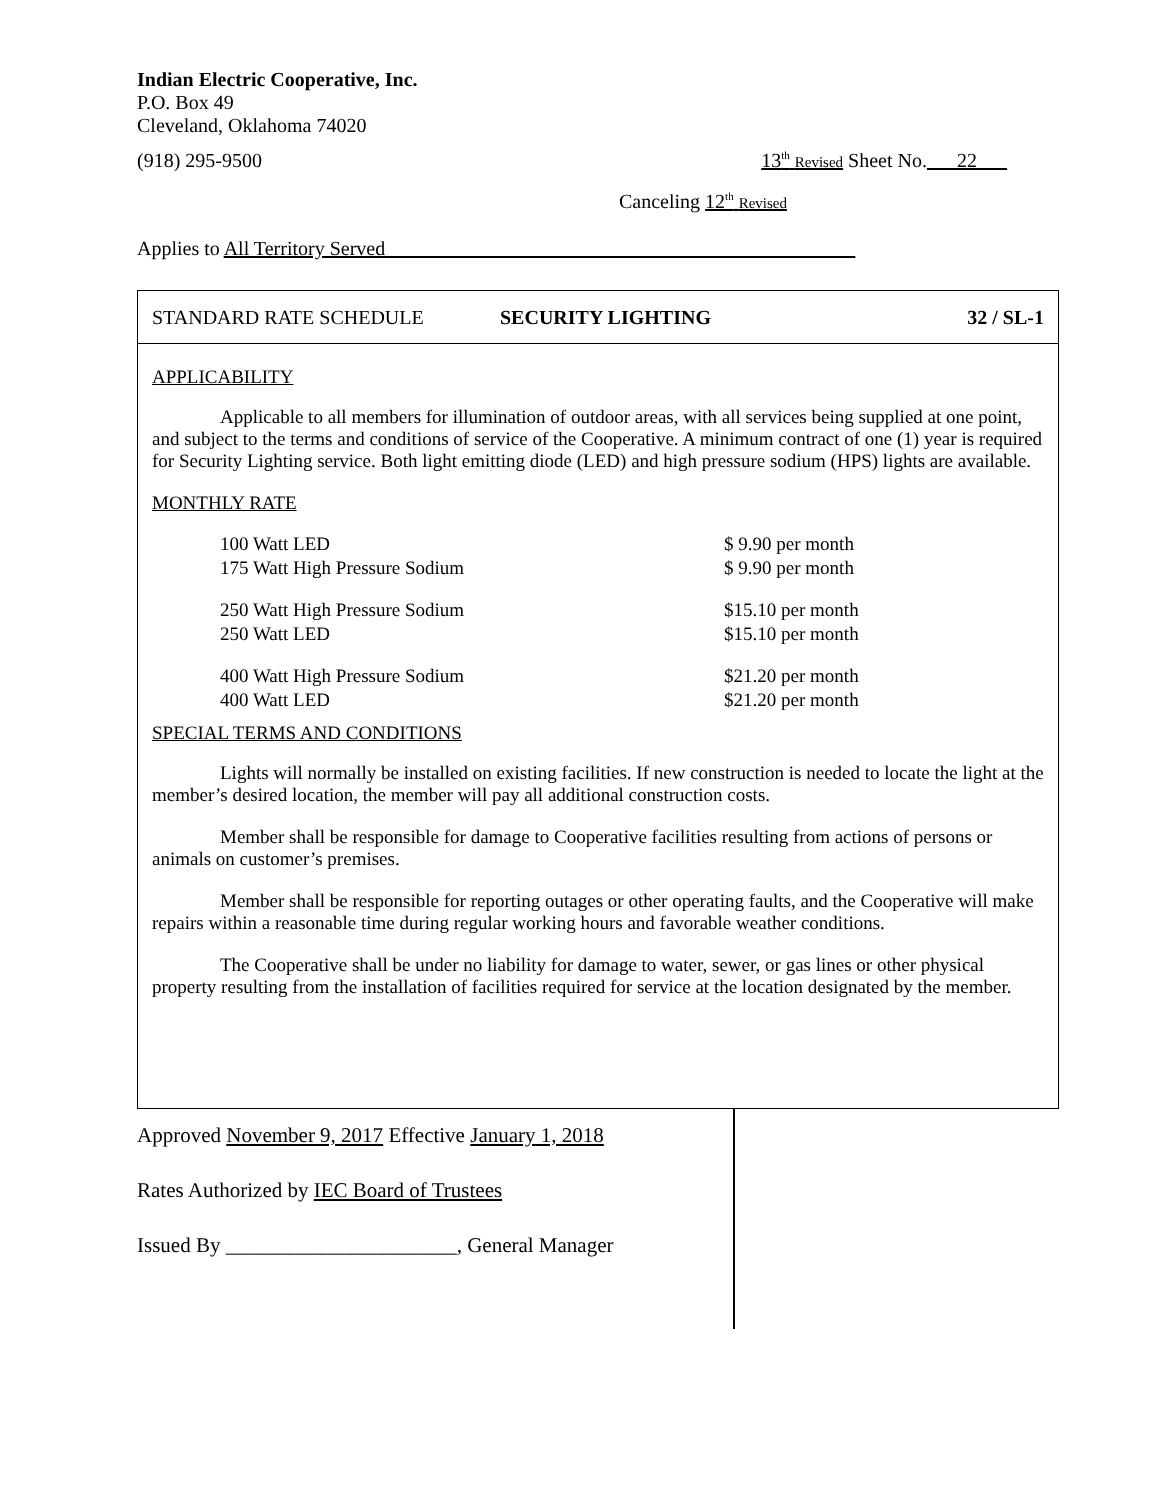Indian Electric Cooperative, Inc.
P.O. Box 49
Cleveland, Oklahoma 74020
(918) 295-9500 13<sup>th</sup> Revised Sheet No.___22___
Canceling 12<sup>th</sup> Revised
Applies to All Territory Served_______________________________________________
STANDARD RATE SCHEDULE SECURITY LIGHTING 32 / SL-1
APPLICABILITY
Applicable to all members for illumination of outdoor areas, with all services being supplied at one point, and subject to the terms and conditions of service of the Cooperative. A minimum contract of one (1) year is required for Security Lighting service. Both light emitting diode (LED) and high pressure sodium (HPS) lights are available.
MONTHLY RATE
| 100 Watt LED | $ 9.90 per month |
| 175 Watt High Pressure Sodium | $ 9.90 per month |
| 250 Watt High Pressure Sodium | $15.10 per month |
| 250 Watt LED | $15.10 per month |
| 400 Watt High Pressure Sodium | $21.20 per month |
| 400 Watt LED | $21.20 per month |
SPECIAL TERMS AND CONDITIONS
Lights will normally be installed on existing facilities. If new construction is needed to locate the light at the member’s desired location, the member will pay all additional construction costs.
Member shall be responsible for damage to Cooperative facilities resulting from actions of persons or animals on customer’s premises.
Member shall be responsible for reporting outages or other operating faults, and the Cooperative will make repairs within a reasonable time during regular working hours and favorable weather conditions.
The Cooperative shall be under no liability for damage to water, sewer, or gas lines or other physical property resulting from the installation of facilities required for service at the location designated by the member.
Approved November 9, 2017 Effective January 1, 2018
Rates Authorized by IEC Board of Trustees
Issued By ______________________, General Manager